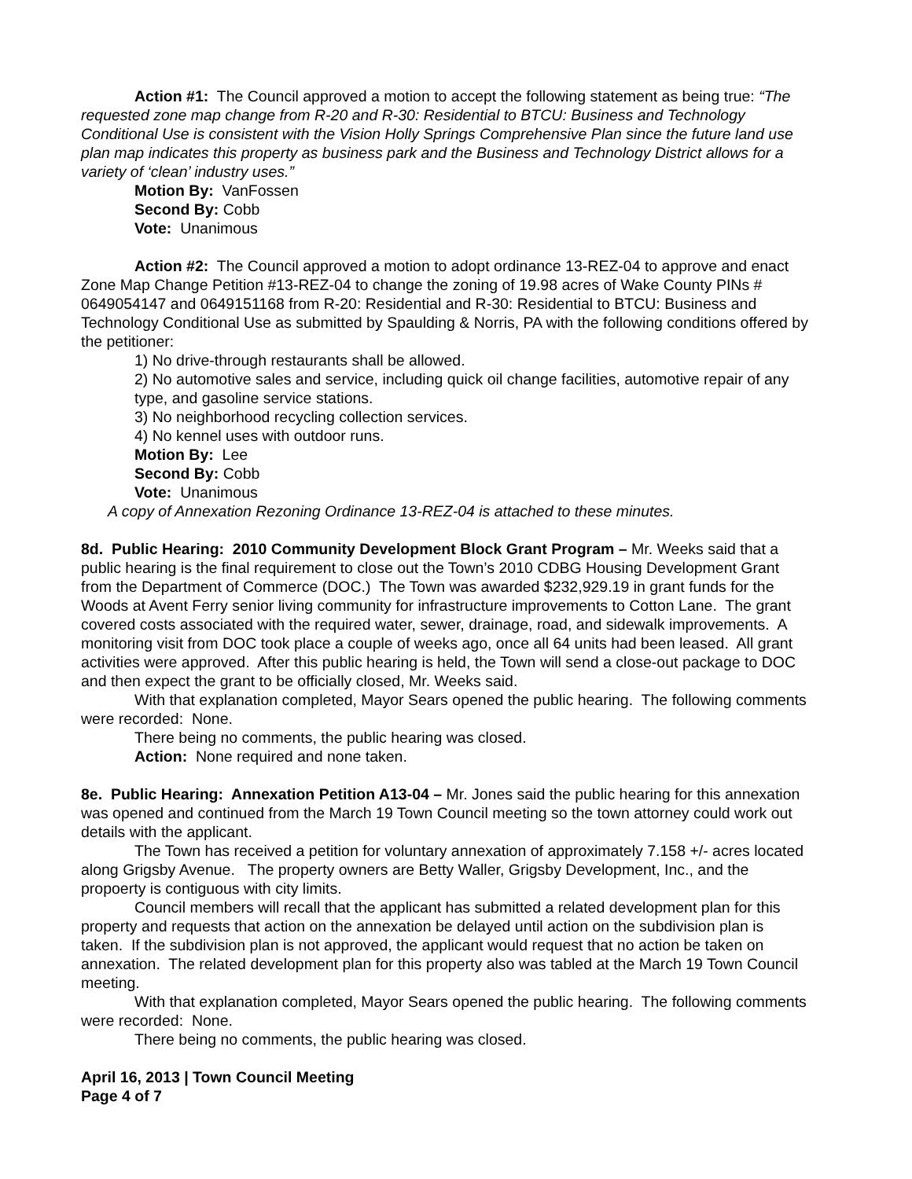Action #1: The Council approved a motion to accept the following statement as being true: “The requested zone map change from R-20 and R-30: Residential to BTCU: Business and Technology Conditional Use is consistent with the Vision Holly Springs Comprehensive Plan since the future land use plan map indicates this property as business park and the Business and Technology District allows for a variety of ‘clean’ industry uses.”
Motion By: VanFossen
Second By: Cobb
Vote: Unanimous
Action #2: The Council approved a motion to adopt ordinance 13-REZ-04 to approve and enact Zone Map Change Petition #13-REZ-04 to change the zoning of 19.98 acres of Wake County PINs # 0649054147 and 0649151168 from R-20: Residential and R-30: Residential to BTCU: Business and Technology Conditional Use as submitted by Spaulding & Norris, PA with the following conditions offered by the petitioner:
1) No drive-through restaurants shall be allowed.
2) No automotive sales and service, including quick oil change facilities, automotive repair of any type, and gasoline service stations.
3) No neighborhood recycling collection services.
4) No kennel uses with outdoor runs.
Motion By: Lee
Second By: Cobb
Vote: Unanimous
A copy of Annexation Rezoning Ordinance 13-REZ-04 is attached to these minutes.
8d. Public Hearing: 2010 Community Development Block Grant Program – Mr. Weeks said that a public hearing is the final requirement to close out the Town’s 2010 CDBG Housing Development Grant from the Department of Commerce (DOC.) The Town was awarded $232,929.19 in grant funds for the Woods at Avent Ferry senior living community for infrastructure improvements to Cotton Lane. The grant covered costs associated with the required water, sewer, drainage, road, and sidewalk improvements. A monitoring visit from DOC took place a couple of weeks ago, once all 64 units had been leased. All grant activities were approved. After this public hearing is held, the Town will send a close-out package to DOC and then expect the grant to be officially closed, Mr. Weeks said.
With that explanation completed, Mayor Sears opened the public hearing. The following comments were recorded: None.
There being no comments, the public hearing was closed.
Action: None required and none taken.
8e. Public Hearing: Annexation Petition A13-04 – Mr. Jones said the public hearing for this annexation was opened and continued from the March 19 Town Council meeting so the town attorney could work out details with the applicant.
The Town has received a petition for voluntary annexation of approximately 7.158 +/- acres located along Grigsby Avenue. The property owners are Betty Waller, Grigsby Development, Inc., and the propoerty is contiguous with city limits.
Council members will recall that the applicant has submitted a related development plan for this property and requests that action on the annexation be delayed until action on the subdivision plan is taken. If the subdivision plan is not approved, the applicant would request that no action be taken on annexation. The related development plan for this property also was tabled at the March 19 Town Council meeting.
With that explanation completed, Mayor Sears opened the public hearing. The following comments were recorded: None.
There being no comments, the public hearing was closed.
April 16, 2013 | Town Council Meeting
Page 4 of 7